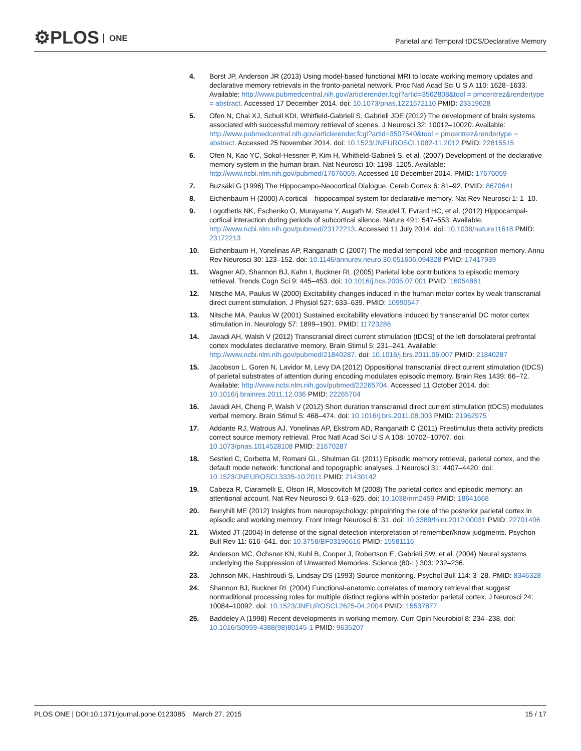⚙PLOS ONE
Parietal and Temporal tDCS/Declarative Memory
4. Borst JP, Anderson JR (2013) Using model-based functional MRI to locate working memory updates and declarative memory retrievals in the fronto-parietal network. Proc Natl Acad Sci U S A 110: 1628–1633. Available: http://www.pubmedcentral.nih.gov/articlerender.fcgi?artid=3562808&tool = pmcentrez&rendertype = abstract. Accessed 17 December 2014. doi: 10.1073/pnas.1221572110 PMID: 23319628
5. Ofen N, Chai XJ, Schuil KDI, Whitfield-Gabrieli S, Gabrieli JDE (2012) The development of brain systems associated with successful memory retrieval of scenes. J Neurosci 32: 10012–10020. Available: http://www.pubmedcentral.nih.gov/articlerender.fcgi?artid=3507540&tool = pmcentrez&rendertype = abstract. Accessed 25 November 2014. doi: 10.1523/JNEUROSCI.1082-11.2012 PMID: 22815515
6. Ofen N, Kao YC, Sokol-Hessner P, Kim H, Whitfield-Gabrieli S, et al. (2007) Development of the declarative memory system in the human brain. Nat Neurosci 10: 1198–1205. Available: http://www.ncbi.nlm.nih.gov/pubmed/17676059. Accessed 10 December 2014. PMID: 17676059
7. Buzsáki G (1996) The Hippocampo-Neocortical Dialogue. Cereb Cortex 6: 81–92. PMID: 8670641
8. Eichenbaum H (2000) A cortical—hippocampal system for declarative memory. Nat Rev Neurosci 1: 1–10.
9. Logothetis NK, Eschenko O, Murayama Y, Augath M, Steudel T, Evrard HC, et al. (2012) Hippocampal-cortical interaction during periods of subcortical silence. Nature 491: 547–553. Available: http://www.ncbi.nlm.nih.gov/pubmed/23172213. Accessed 11 July 2014. doi: 10.1038/nature11618 PMID: 23172213
10. Eichenbaum H, Yonelinas AP, Ranganath C (2007) The medial temporal lobe and recognition memory. Annu Rev Neurosci 30: 123–152. doi: 10.1146/annurev.neuro.30.051606.094328 PMID: 17417939
11. Wagner AD, Shannon BJ, Kahn I, Buckner RL (2005) Parietal lobe contributions to episodic memory retrieval. Trends Cogn Sci 9: 445–453. doi: 10.1016/j.tics.2005.07.001 PMID: 16054861
12. Nitsche MA, Paulus W (2000) Excitability changes induced in the human motor cortex by weak transcranial direct current stimulation. J Physiol 527: 633–639. PMID: 10990547
13. Nitsche MA, Paulus W (2001) Sustained excitability elevations induced by transcranial DC motor cortex stimulation in. Neurology 57: 1899–1901. PMID: 11723286
14. Javadi AH, Walsh V (2012) Transcranial direct current stimulation (tDCS) of the left dorsolateral prefrontal cortex modulates declarative memory. Brain Stimul 5: 231–241. Available: http://www.ncbi.nlm.nih.gov/pubmed/21840287. doi: 10.1016/j.brs.2011.06.007 PMID: 21840287
15. Jacobson L, Goren N, Lavidor M, Levy DA (2012) Oppositional transcranial direct current stimulation (tDCS) of parietal substrates of attention during encoding modulates episodic memory. Brain Res 1439: 66–72. Available: http://www.ncbi.nlm.nih.gov/pubmed/22265704. Accessed 11 October 2014. doi: 10.1016/j.brainres.2011.12.036 PMID: 22265704
16. Javadi AH, Cheng P, Walsh V (2012) Short duration transcranial direct current stimulation (tDCS) modulates verbal memory. Brain Stimul 5: 468–474. doi: 10.1016/j.brs.2011.08.003 PMID: 21962975
17. Addante RJ, Watrous AJ, Yonelinas AP, Ekstrom AD, Ranganath C (2011) Prestimulus theta activity predicts correct source memory retrieval. Proc Natl Acad Sci U S A 108: 10702–10707. doi: 10.1073/pnas.1014528108 PMID: 21670287
18. Sestieri C, Corbetta M, Romani GL, Shulman GL (2011) Episodic memory retrieval, parietal cortex, and the default mode network: functional and topographic analyses. J Neurosci 31: 4407–4420. doi: 10.1523/JNEUROSCI.3335-10.2011 PMID: 21430142
19. Cabeza R, Ciaramelli E, Olson IR, Moscovitch M (2008) The parietal cortex and episodic memory: an attentional account. Nat Rev Neurosci 9: 613–625. doi: 10.1038/nrn2459 PMID: 18641668
20. Berryhill ME (2012) Insights from neuropsychology: pinpointing the role of the posterior parietal cortex in episodic and working memory. Front Integr Neurosci 6: 31. doi: 10.3389/fnint.2012.00031 PMID: 22701406
21. Wixted JT (2004) In defense of the signal detection interpretation of remember/know judgments. Psychon Bull Rev 11: 616–641. doi: 10.3758/BF03196616 PMID: 15581116
22. Anderson MC, Ochsner KN, Kuhl B, Cooper J, Robertson E, Gabrieli SW, et al. (2004) Neural systems underlying the Suppression of Unwanted Memories. Science (80-: ) 303: 232–236.
23. Johnson MK, Hashtroudi S, Lindsay DS (1993) Source monitoring. Psychol Bull 114: 3–28. PMID: 8346328
24. Shannon BJ, Buckner RL (2004) Functional-anatomic correlates of memory retrieval that suggest nontraditional processing roles for multiple distinct regions within posterior parietal cortex. J Neurosci 24: 10084–10092. doi: 10.1523/JNEUROSCI.2625-04.2004 PMID: 15537877
25. Baddeley A (1998) Recent developments in working memory. Curr Opin Neurobiol 8: 234–238. doi: 10.1016/S0959-4388(98)80145-1 PMID: 9635207
PLOS ONE | DOI:10.1371/journal.pone.0123085 March 27, 2015
15 / 17